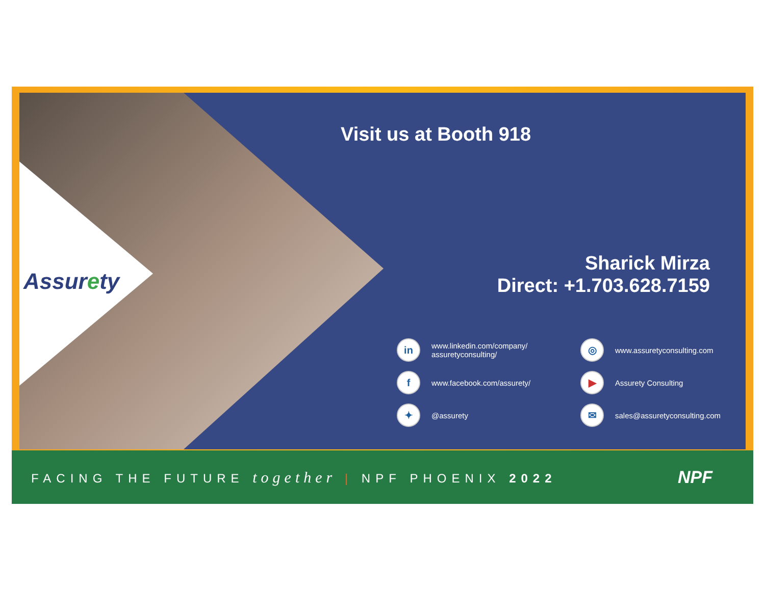Assurety
Visit us at Booth 918
Sharick Mirza
Direct: +1.703.628.7159
in
www.linkedin.com/company/
assuretyconsulting/
◎
www.assuretyconsulting.com
f
www.facebook.com/assurety/
▶
Assurety Consulting
✦
@assurety
✉
sales@assuretyconsulting.com
FACING THE FUTURE together | NPF PHOENIX 2022
NPF